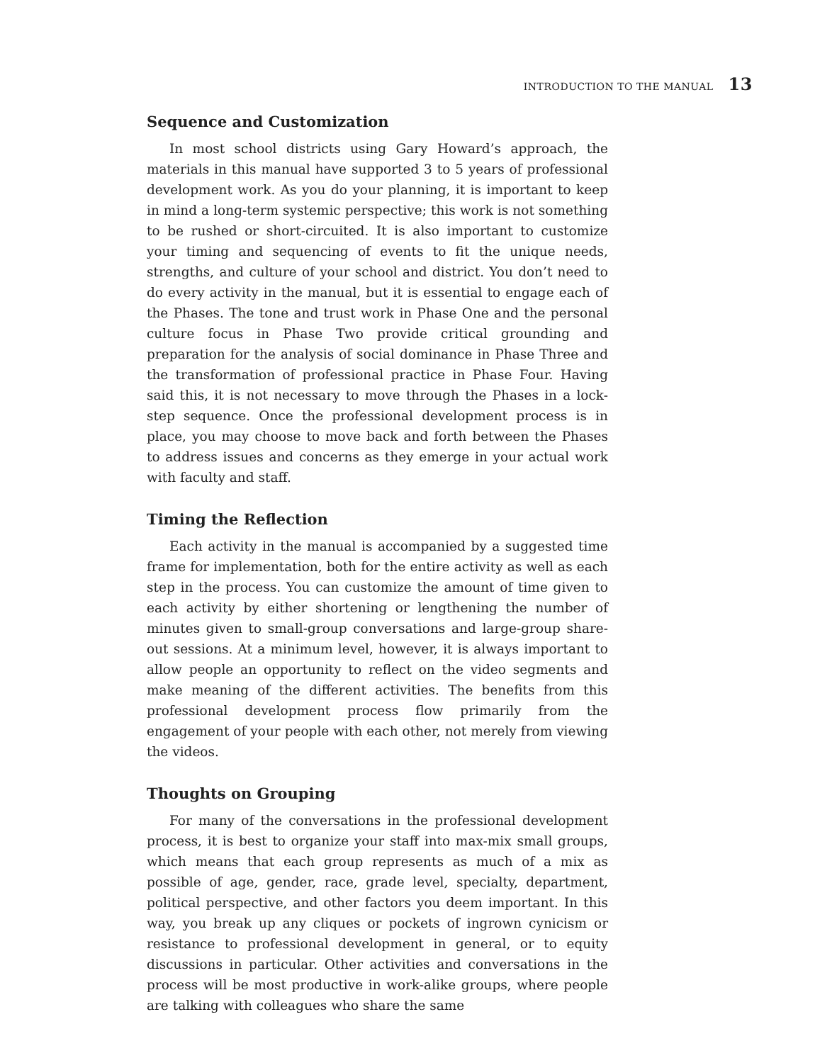INTRODUCTION TO THE MANUAL 13
Sequence and Customization
In most school districts using Gary Howard’s approach, the materials in this manual have supported 3 to 5 years of professional development work. As you do your planning, it is important to keep in mind a long-term systemic perspective; this work is not something to be rushed or short-circuited. It is also important to customize your timing and sequencing of events to fit the unique needs, strengths, and culture of your school and district. You don’t need to do every activity in the manual, but it is essential to engage each of the Phases. The tone and trust work in Phase One and the personal culture focus in Phase Two provide critical grounding and preparation for the analysis of social dominance in Phase Three and the transformation of professional practice in Phase Four. Having said this, it is not necessary to move through the Phases in a lock-step sequence. Once the professional development process is in place, you may choose to move back and forth between the Phases to address issues and concerns as they emerge in your actual work with faculty and staff.
Timing the Reflection
Each activity in the manual is accompanied by a suggested time frame for implementation, both for the entire activity as well as each step in the process. You can customize the amount of time given to each activity by either shortening or lengthening the number of minutes given to small-group conversations and large-group share-out sessions. At a minimum level, however, it is always important to allow people an opportunity to reflect on the video segments and make meaning of the different activities. The benefits from this professional development process flow primarily from the engagement of your people with each other, not merely from viewing the videos.
Thoughts on Grouping
For many of the conversations in the professional development process, it is best to organize your staff into max-mix small groups, which means that each group represents as much of a mix as possible of age, gender, race, grade level, specialty, department, political perspective, and other factors you deem important. In this way, you break up any cliques or pockets of ingrown cynicism or resistance to professional development in general, or to equity discussions in particular. Other activities and conversations in the process will be most productive in work-alike groups, where people are talking with colleagues who share the same